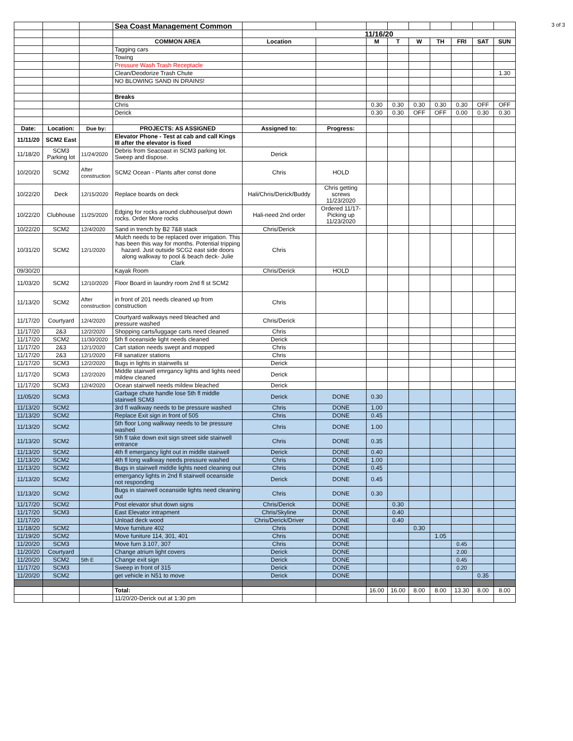3 of 3
| | | | Sea Coast Management Common | | | | | | | | | |
| | | | | 11/16/20 | | | | | | | | |
| | | | COMMON AREA | Location | | M | T | W | TH | FRI | SAT | SUN |
| | | | Tagging cars | | | | | | | | | |
| | | | Towing | | | | | | | | | |
| | | | Pressure Wash Trash Receptacle | | | | | | | | | |
| | | | Clean/Deodorize Trash Chute | | | | | | | | | 1.30 |
| | | | NO BLOWING SAND IN DRAINS! | | | | | | | | | |
| | | | Breaks | | | | | | | | | |
| | | | Chris | | | 0.30 | 0.30 | 0.30 | 0.30 | 0.30 | OFF | OFF |
| | | | Derick | | | 0.30 | 0.30 | OFF | OFF | 0.00 | 0.30 | 0.30 |
| Date: | Location: | Due by: | PROJECTS: AS ASSIGNED | Assigned to: | Progress: | | | | | | | |
| 11/11/20 | SCM2 East | | Elevator Phone - Test at cab and call Kings III after the elevator is fixed | | | | | | | | | |
| 11/18/20 | SCM3 Parking lot | 11/24/2020 | Debris from Seacoast in SCM3 parking lot. Sweep and dispose. | Derick | | | | | | | | |
| 10/20/20 | SCM2 | After construction | SCM2 Ocean - Plants after const done | Chris | HOLD | | | | | | | |
| 10/22/20 | Deck | 12/15/2020 | Replace boards on deck | Hali/Chris/Derick/Buddy | Chris getting screws 11/23/2020 | | | | | | | |
| 10/22/20 | Clubhouse | 11/25/2020 | Edging for rocks around clubhouse/put down rocks. Order More rocks | Hali-need 2nd order | Ordered 11/17- Picking up 11/23/2020 | | | | | | | |
| 10/22/20 | SCM2 | 12/4/2020 | Sand in trench by B2 7&8 stack | Chris/Derick | | | | | | | | |
| 10/31/20 | SCM2 | 12/1/2020 | Mulch needs to be replaced over irrigation. This has been this way for months. Potential tripping hazard. Just outside SCG2 east side doors along walkway to pool & beach deck- Julie Clark | Chris | | | | | | | | |
| 09/30/20 | | | Kayak Room | Chris/Derick | HOLD | | | | | | | |
| 11/03/20 | SCM2 | 12/10/2020 | Floor Board in laundry room 2nd fl st SCM2 | | | | | | | | | |
| 11/13/20 | SCM2 | After construction | in front of 201 needs cleaned up from construction | Chris | | | | | | | | |
| 11/17/20 | Courtyard | 12/4/2020 | Courtyard walkways need bleached and pressure washed | Chris/Derick | | | | | | | | |
| 11/17/20 | 2&3 | 12/2/2020 | Shopping carts/luggage carts need cleaned | Chris | | | | | | | | |
| 11/17/20 | SCM2 | 11/30/2020 | 5th fl oceanside light needs cleaned | Derick | | | | | | | | |
| 11/17/20 | 2&3 | 12/1/2020 | Cart station needs swept and mopped | Chris | | | | | | | | |
| 11/17/20 | 2&3 | 12/1/2020 | Fill sanatizer stations | Chris | | | | | | | | |
| 11/17/20 | SCM3 | 12/2/2020 | Bugs in lights in stairwells st | Derick | | | | | | | | |
| 11/17/20 | SCM3 | 12/2/2020 | Middle stairwell emrgancy lights and lights need mildew cleaned | Derick | | | | | | | | |
| 11/17/20 | SCM3 | 12/4/2020 | Ocean stairwell needs mildew bleached | Derick | | | | | | | | |
| 11/05/20 | SCM3 | | Garbage chute handle lose 5th fl middle stairwell SCM3 | Derick | DONE | 0.30 | | | | | | |
| 11/13/20 | SCM2 | | 3rd fl walkway needs to be pressure washed | Chris | DONE | 1.00 | | | | | | |
| 11/13/20 | SCM2 | | Replace Exit sign in front of 505 | Chris | DONE | 0.45 | | | | | | |
| 11/13/20 | SCM2 | | 5th floor Long walkway needs to be pressure washed | Chris | DONE | 1.00 | | | | | | |
| 11/13/20 | SCM2 | | 5th fl take down exit sign street side stairwell entrance | Chris | DONE | 0.35 | | | | | | |
| 11/13/20 | SCM2 | | 4th fl emergancy light out in middle stairwell | Derick | DONE | 0.40 | | | | | | |
| 11/13/20 | SCM2 | | 4th fl long walkway needs pressure washed | Chris | DONE | 1.00 | | | | | | |
| 11/13/20 | SCM2 | | Bugs in stairwell middle lights need cleaning out | Chris | DONE | 0.45 | | | | | | |
| 11/13/20 | SCM2 | | emergancy lights in 2nd fl stairwell oceanside not responding | Derick | DONE | 0.45 | | | | | | |
| 11/13/20 | SCM2 | | Bugs in stairwell oceanside lights need cleaning out | Chris | DONE | 0.30 | | | | | | |
| 11/17/20 | SCM2 | | Post elevator shut down signs | Chris/Derick | DONE | | 0.30 | | | | | |
| 11/17/20 | SCM3 | | East Elevator intrapment | Chris/Skyline | DONE | | 0.40 | | | | | |
| 11/17/20 | | | Unload deck wood | Chris/Derick/Driver | DONE | | 0.40 | | | | | |
| 11/18/20 | SCM2 | | Move furniture 402 | Chris | DONE | | | 0.30 | | | | |
| 11/19/20 | SCM2 | | Move funiture 114, 301, 401 | Chris | DONE | | | | 1.05 | | | |
| 11/20/20 | SCM3 | | Move furn 3.107, 307 | Chris | DONE | | | | | 0.45 | | |
| 11/20/20 | Courtyard | | Change atrium light covers | Derick | DONE | | | | | 2.00 | | |
| 11/20/20 | SCM2 | 5th E | Change exit sign | Derick | DONE | | | | | 0.45 | | |
| 11/17/20 | SCM3 | | Sweep in front of 315 | Derick | DONE | | | | | 0.20 | | |
| 11/20/20 | SCM2 | | get vehicle in N51 to move | Derick | DONE | | | | | | 0.35 | |
| | | | Total: | | | 16.00 | 16.00 | 8.00 | 8.00 | 13.30 | 8.00 | 8.00 |
| | | | 11/20/20-Derick out at 1:30 pm | | | | | | | | | |